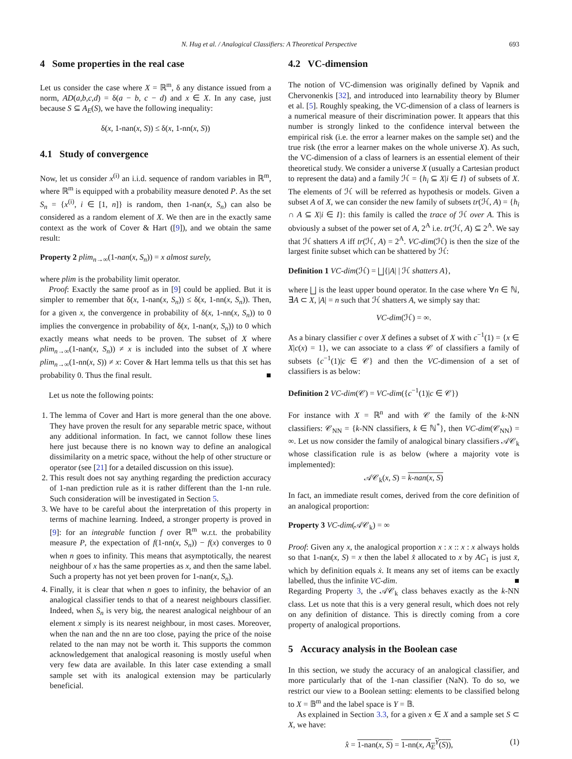N. Hug et al. / Analogical Classifiers: A Theoretical Perspective 693
4 Some properties in the real case
Let us consider the case where X = ℝ<sup>m</sup>, δ any distance issued from a norm, AD(a,b,c,d) = δ(a − b, c − d) and x ∈ X. In any case, just because S ⊆ A<sub>E</sub>(S), we have the following inequality:
δ(x, 1-nan(x, S)) ≤ δ(x, 1-nn(x, S))
4.1 Study of convergence
Now, let us consider x<sup>(i)</sup> an i.i.d. sequence of random variables in ℝ<sup>m</sup>, where ℝ<sup>m</sup> is equipped with a probability measure denoted P. As the set S<sub>n</sub> = {x<sup>(i)</sup>, i ∈ [1, n]} is random, then 1-nan(x, S<sub>n</sub>) can also be considered as a random element of X. We then are in the exactly same context as the work of Cover & Hart ([9]), and we obtain the same result:
Property 2 plim<sub>n→∞</sub>(1-nan(x, S<sub>n</sub>)) = x almost surely,
where plim is the probability limit operator.
Proof: Exactly the same proof as in [9] could be applied. But it is simpler to remember that δ(x, 1-nan(x, S<sub>n</sub>)) ≤ δ(x, 1-nn(x, S<sub>n</sub>)). Then, for a given x, the convergence in probability of δ(x, 1-nn(x, S<sub>n</sub>)) to 0 implies the convergence in probability of δ(x, 1-nan(x, S<sub>n</sub>)) to 0 which exactly means what needs to be proven. The subset of X where plim<sub>n→∞</sub>(1-nan(x, S<sub>n</sub>)) ≠ x is included into the subset of X where plim<sub>n→∞</sub>(1-nn(x, S)) ≠ x: Cover & Hart lemma tells us that this set has probability 0. Thus the final result. ■
Let us note the following points:
1. The lemma of Cover and Hart is more general than the one above. They have proven the result for any separable metric space, without any additional information. In fact, we cannot follow these lines here just because there is no known way to define an analogical dissimilarity on a metric space, without the help of other structure or operator (see [21] for a detailed discussion on this issue).
2. This result does not say anything regarding the prediction accuracy of 1-nan prediction rule as it is rather different than the 1-nn rule. Such consideration will be investigated in Section 5.
3. We have to be careful about the interpretation of this property in terms of machine learning. Indeed, a stronger property is proved in [9]: for an integrable function f over ℝ<sup>m</sup> w.r.t. the probability measure P, the expectation of f(1-nn(x, S<sub>n</sub>)) − f(x) converges to 0 when n goes to infinity. This means that asymptotically, the nearest neighbour of x has the same properties as x, and then the same label. Such a property has not yet been proven for 1-nan(x, S<sub>n</sub>).
4. Finally, it is clear that when n goes to infinity, the behavior of an analogical classifier tends to that of a nearest neighbours classifier. Indeed, when S<sub>n</sub> is very big, the nearest analogical neighbour of an element x simply is its nearest neighbour, in most cases. Moreover, when the nan and the nn are too close, paying the price of the noise related to the nan may not be worth it. This supports the common acknowledgement that analogical reasoning is mostly useful when very few data are available. In this later case extending a small sample set with its analogical extension may be particularly beneficial.
4.2 VC-dimension
The notion of VC-dimension was originally defined by Vapnik and Chervonenkis [32], and introduced into learnability theory by Blumer et al. [5]. Roughly speaking, the VC-dimension of a class of learners is a numerical measure of their discrimination power. It appears that this number is strongly linked to the confidence interval between the empirical risk (i.e. the error a learner makes on the sample set) and the true risk (the error a learner makes on the whole universe X). As such, the VC-dimension of a class of learners is an essential element of their theoretical study. We consider a universe X (usually a Cartesian product to represent the data) and a family ℋ = {h<sub>i</sub> ⊆ X|i ∈ I} of subsets of X. The elements of ℋ will be referred as hypothesis or models. Given a subset A of X, we can consider the new family of subsets tr(ℋ, A) = {h<sub>i</sub> ∩ A ⊆ X|i ∈ I}: this family is called the trace of ℋ over A. This is obviously a subset of the power set of A, 2<sup>A</sup> i.e. tr(ℋ, A) ⊆ 2<sup>A</sup>. We say that ℋ shatters A iff tr(ℋ, A) = 2<sup>A</sup>. VC-dim(ℋ) is then the size of the largest finite subset which can be shattered by ℋ:
Definition 1 VC-dim(ℋ) = ⨆{|A| | ℋ shatters A},
where ⨆ is the least upper bound operator. In the case where ∀n ∈ ℕ, ∃A ⊂ X, |A| = n such that ℋ shatters A, we simply say that:
VC-dim(ℋ) = ∞.
As a binary classifier c over X defines a subset of X with c<sup>−1</sup>(1) = {x ∈ X|c(x) = 1}, we can associate to a class 𝒞 of classifiers a family of subsets {c<sup>−1</sup>(1)|c ∈ 𝒞} and then the VC-dimension of a set of classifiers is as below:
Definition 2 VC-dim(𝒞) = VC-dim({c<sup>−1</sup>(1)|c ∈ 𝒞})
For instance with X = ℝ<sup>n</sup> and with 𝒞 the family of the k-NN classifiers: 𝒞<sub>NN</sub> = {k-NN classifiers, k ∈ ℕ<sup>*</sup>}, then VC-dim(𝒞<sub>NN</sub>) = ∞. Let us now consider the family of analogical binary classifiers 𝒜𝒞<sub>k</sub> whose classification rule is as below (where a majority vote is implemented):
𝒜𝒞<sub>k</sub>(x, S) = k-nan(x, S)
In fact, an immediate result comes, derived from the core definition of an analogical proportion:
Property 3 VC-dim(𝒜𝒞<sub>k</sub>) = ∞
Proof: Given any x, the analogical proportion x : x :: x : x always holds so that 1-nan(x, S) = x then the label x̂ allocated to x by AC<sub>1</sub> is just x̄, which by definition equals ẋ. It means any set of items can be exactly labelled, thus the infinite VC-dim. ■
Regarding Property 3, the 𝒜𝒞<sub>k</sub> class behaves exactly as the k-NN class. Let us note that this is a very general result, which does not rely on any definition of distance. This is directly coming from a core property of analogical proportions.
5 Accuracy analysis in the Boolean case
In this section, we study the accuracy of an analogical classifier, and more particularly that of the 1-nan classifier (NaN). To do so, we restrict our view to a Boolean setting: elements to be classified belong to X = 𝔹<sup>m</sup> and the label space is Y = 𝔹.
As explained in Section 3.3, for a given x ∈ X and a sample set S ⊂ X, we have:
x̂ = 1-nan(x, S) = 1-nn(x, A<sub>E</sub><sup>Y</sup>(S)), (1)